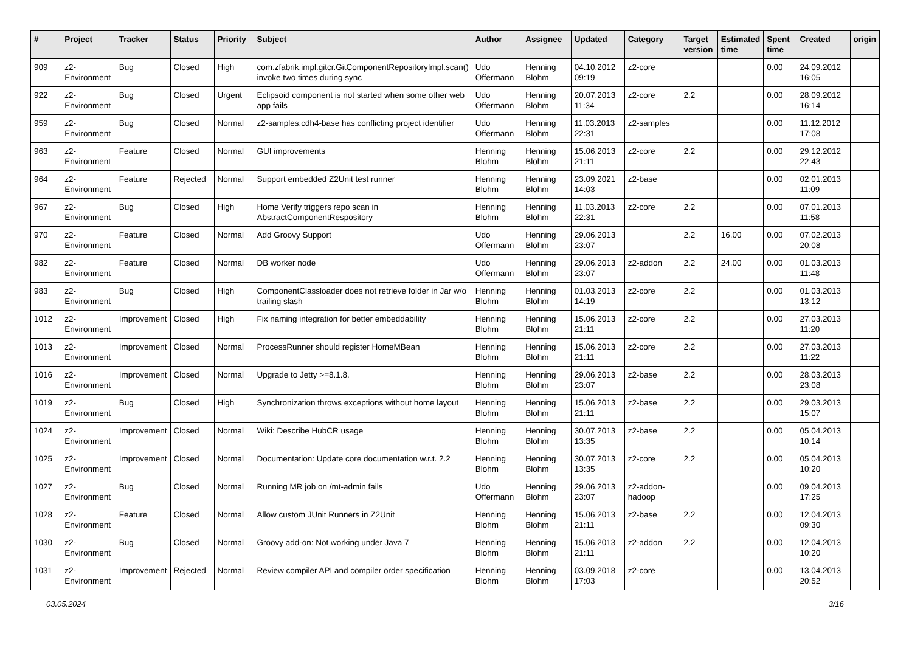| # | Project | Tracker | Status | Priority | Subject | Author | Assignee | Updated | Category | Target version | Estimated time | Spent time | Created | origin |
| --- | --- | --- | --- | --- | --- | --- | --- | --- | --- | --- | --- | --- | --- | --- |
| 909 | z2-Environment | Bug | Closed | High | com.zfabrik.impl.gitcr.GitComponentRepositoryImpl.scan() invoke two times during sync | Udo Offermann | Henning Blohm | 04.10.2012 09:19 | z2-core | | | 0.00 | 24.09.2012 16:05 | |
| 922 | z2-Environment | Bug | Closed | Urgent | Eclipsoid component is not started when some other web app fails | Udo Offermann | Henning Blohm | 20.07.2013 11:34 | z2-core | 2.2 | | 0.00 | 28.09.2012 16:14 | |
| 959 | z2-Environment | Bug | Closed | Normal | z2-samples.cdh4-base has conflicting project identifier | Udo Offermann | Henning Blohm | 11.03.2013 22:31 | z2-samples | | | 0.00 | 11.12.2012 17:08 | |
| 963 | z2-Environment | Feature | Closed | Normal | GUI improvements | Henning Blohm | Henning Blohm | 15.06.2013 21:11 | z2-core | 2.2 | | 0.00 | 29.12.2012 22:43 | |
| 964 | z2-Environment | Feature | Rejected | Normal | Support embedded Z2Unit test runner | Henning Blohm | Henning Blohm | 23.09.2021 14:03 | z2-base | | | 0.00 | 02.01.2013 11:09 | |
| 967 | z2-Environment | Bug | Closed | High | Home Verify triggers repo scan in AbstractComponentRespository | Henning Blohm | Henning Blohm | 11.03.2013 22:31 | z2-core | 2.2 | | 0.00 | 07.01.2013 11:58 | |
| 970 | z2-Environment | Feature | Closed | Normal | Add Groovy Support | Udo Offermann | Henning Blohm | 29.06.2013 23:07 | | 2.2 | 16.00 | 0.00 | 07.02.2013 20:08 | |
| 982 | z2-Environment | Feature | Closed | Normal | DB worker node | Udo Offermann | Henning Blohm | 29.06.2013 23:07 | z2-addon | 2.2 | 24.00 | 0.00 | 01.03.2013 11:48 | |
| 983 | z2-Environment | Bug | Closed | High | ComponentClassloader does not retrieve folder in Jar w/o trailing slash | Henning Blohm | Henning Blohm | 01.03.2013 14:19 | z2-core | 2.2 | | 0.00 | 01.03.2013 13:12 | |
| 1012 | z2-Environment | Improvement | Closed | High | Fix naming integration for better embeddability | Henning Blohm | Henning Blohm | 15.06.2013 21:11 | z2-core | 2.2 | | 0.00 | 27.03.2013 11:20 | |
| 1013 | z2-Environment | Improvement | Closed | Normal | ProcessRunner should register HomeMBean | Henning Blohm | Henning Blohm | 15.06.2013 21:11 | z2-core | 2.2 | | 0.00 | 27.03.2013 11:22 | |
| 1016 | z2-Environment | Improvement | Closed | Normal | Upgrade to Jetty >=8.1.8. | Henning Blohm | Henning Blohm | 29.06.2013 23:07 | z2-base | 2.2 | | 0.00 | 28.03.2013 23:08 | |
| 1019 | z2-Environment | Bug | Closed | High | Synchronization throws exceptions without home layout | Henning Blohm | Henning Blohm | 15.06.2013 21:11 | z2-base | 2.2 | | 0.00 | 29.03.2013 15:07 | |
| 1024 | z2-Environment | Improvement | Closed | Normal | Wiki: Describe HubCR usage | Henning Blohm | Henning Blohm | 30.07.2013 13:35 | z2-base | 2.2 | | 0.00 | 05.04.2013 10:14 | |
| 1025 | z2-Environment | Improvement | Closed | Normal | Documentation: Update core documentation w.r.t. 2.2 | Henning Blohm | Henning Blohm | 30.07.2013 13:35 | z2-core | 2.2 | | 0.00 | 05.04.2013 10:20 | |
| 1027 | z2-Environment | Bug | Closed | Normal | Running MR job on /mt-admin fails | Udo Offermann | Henning Blohm | 29.06.2013 23:07 | z2-addon-hadoop | | | 0.00 | 09.04.2013 17:25 | |
| 1028 | z2-Environment | Feature | Closed | Normal | Allow custom JUnit Runners in Z2Unit | Henning Blohm | Henning Blohm | 15.06.2013 21:11 | z2-base | 2.2 | | 0.00 | 12.04.2013 09:30 | |
| 1030 | z2-Environment | Bug | Closed | Normal | Groovy add-on: Not working under Java 7 | Henning Blohm | Henning Blohm | 15.06.2013 21:11 | z2-addon | 2.2 | | 0.00 | 12.04.2013 10:20 | |
| 1031 | z2-Environment | Improvement | Rejected | Normal | Review compiler API and compiler order specification | Henning Blohm | Henning Blohm | 03.09.2018 17:03 | z2-core | | | 0.00 | 13.04.2013 20:52 | |
03.05.2024 3/16